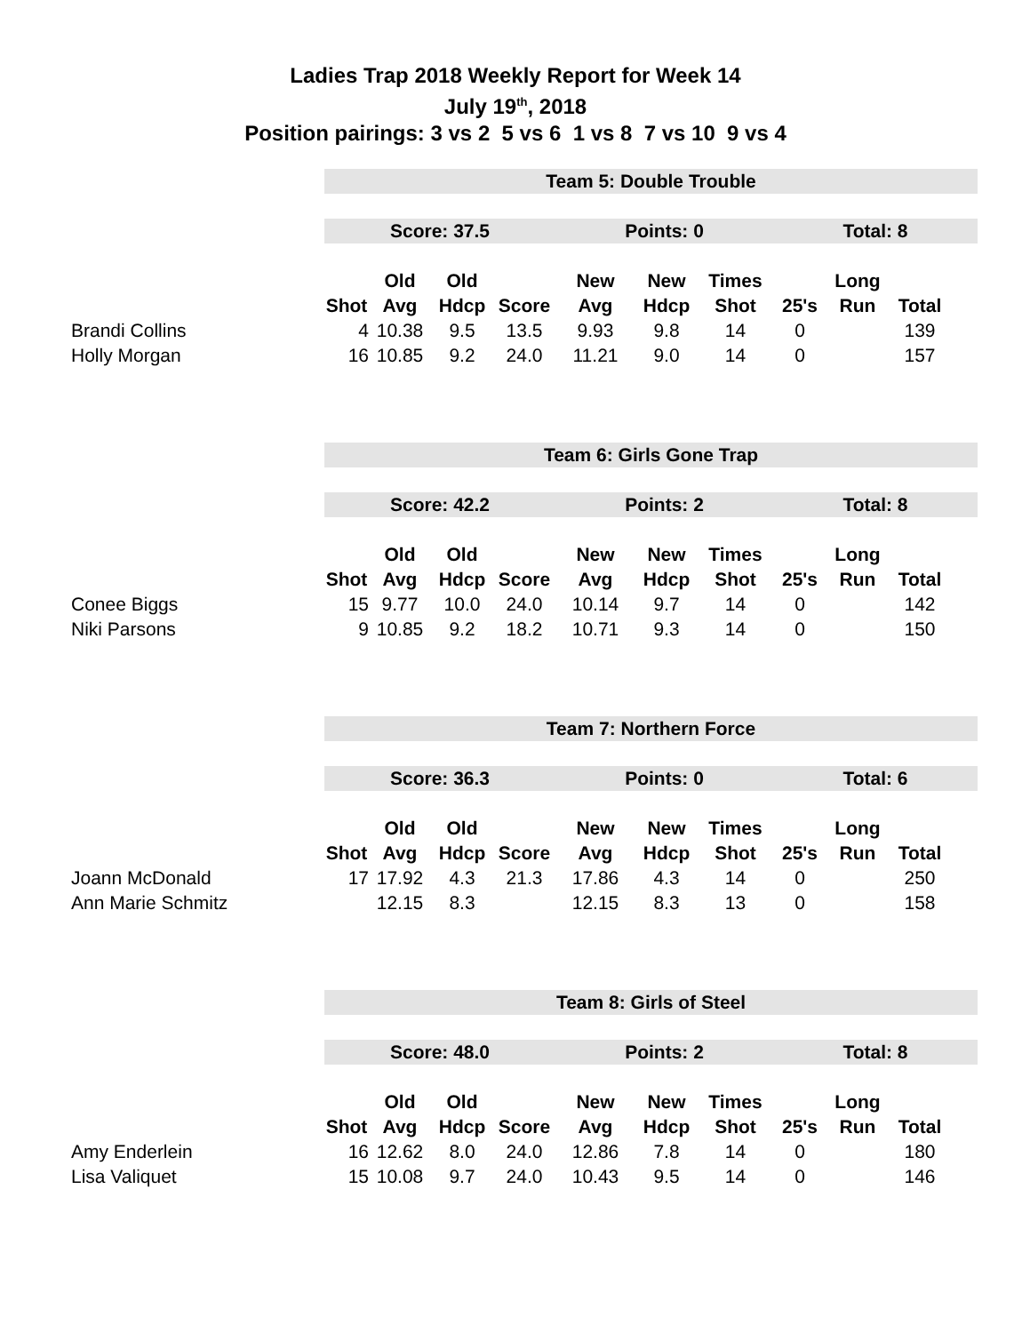Ladies Trap 2018 Weekly Report for Week 14
July 19<sup>th</sup>, 2018
Position pairings: 3 vs 2 5 vs 6 1 vs 8 7 vs 10 9 vs 4
| | Team 5: Double Trouble | | | | | | | | | | |
| | Score: 37.5 | | | | Points: 0 | | | Total: 8 | | | |
| | | Old | Old | | New | New | Times | | Long | | |
| | Shot | Avg | Hdcp | Score | Avg | Hdcp | Shot | 25's | Run | Total | |
| Brandi Collins | 4 | 10.38 | 9.5 | 13.5 | 9.93 | 9.8 | 14 | 0 | | 139 | |
| Holly Morgan | 16 | 10.85 | 9.2 | 24.0 | 11.21 | 9.0 | 14 | 0 | | 157 | |
| | Team 6: Girls Gone Trap | | | | | | | | | | |
| | Score: 42.2 | | | | Points: 2 | | | Total: 8 | | | |
| | | Old | Old | | New | New | Times | | Long | | |
| | Shot | Avg | Hdcp | Score | Avg | Hdcp | Shot | 25's | Run | Total | |
| Conee Biggs | 15 | 9.77 | 10.0 | 24.0 | 10.14 | 9.7 | 14 | 0 | | 142 | |
| Niki Parsons | 9 | 10.85 | 9.2 | 18.2 | 10.71 | 9.3 | 14 | 0 | | 150 | |
| | Team 7: Northern Force | | | | | | | | | | |
| | Score: 36.3 | | | | Points: 0 | | | Total: 6 | | | |
| | | Old | Old | | New | New | Times | | Long | | |
| | Shot | Avg | Hdcp | Score | Avg | Hdcp | Shot | 25's | Run | Total | |
| Joann McDonald | 17 | 17.92 | 4.3 | 21.3 | 17.86 | 4.3 | 14 | 0 | | 250 | |
| Ann Marie Schmitz | | 12.15 | 8.3 | | 12.15 | 8.3 | 13 | 0 | | 158 | |
| | Team 8: Girls of Steel | | | | | | | | | | |
| | Score: 48.0 | | | | Points: 2 | | | Total: 8 | | | |
| | | Old | Old | | New | New | Times | | Long | | |
| | Shot | Avg | Hdcp | Score | Avg | Hdcp | Shot | 25's | Run | Total | |
| Amy Enderlein | 16 | 12.62 | 8.0 | 24.0 | 12.86 | 7.8 | 14 | 0 | | 180 | |
| Lisa Valiquet | 15 | 10.08 | 9.7 | 24.0 | 10.43 | 9.5 | 14 | 0 | | 146 | |